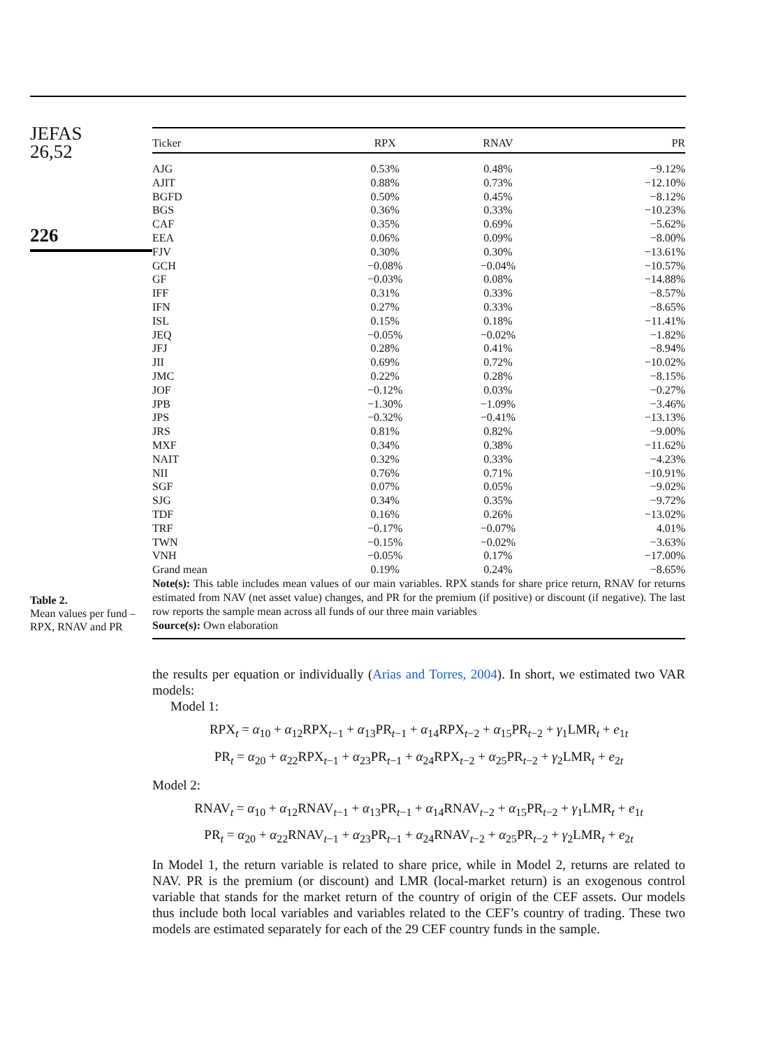JEFAS
26,52
226
Table 2.
Mean values per fund –
RPX, RNAV and PR
| Ticker | RPX | RNAV | PR |
| --- | --- | --- | --- |
| AJG | 0.53% | 0.48% | −9.12% |
| AJIT | 0.88% | 0.73% | −12.10% |
| BGFD | 0.50% | 0.45% | −8.12% |
| BGS | 0.36% | 0.33% | −10.23% |
| CAF | 0.35% | 0.69% | −5.62% |
| EEA | 0.06% | 0.09% | −8.00% |
| FJV | 0.30% | 0.30% | −13.61% |
| GCH | −0.08% | −0.04% | −10.57% |
| GF | −0.03% | 0.08% | −14.88% |
| IFF | 0.31% | 0.33% | −8.57% |
| IFN | 0.27% | 0.33% | −8.65% |
| ISL | 0.15% | 0.18% | −11.41% |
| JEQ | −0.05% | −0.02% | −1.82% |
| JFJ | 0.28% | 0.41% | −8.94% |
| JII | 0.69% | 0.72% | −10.02% |
| JMC | 0.22% | 0.28% | −8.15% |
| JOF | −0.12% | 0.03% | −0.27% |
| JPB | −1.30% | −1.09% | −3.46% |
| JPS | −0.32% | −0.41% | −13.13% |
| JRS | 0.81% | 0.82% | −9.00% |
| MXF | 0.34% | 0.38% | −11.62% |
| NAIT | 0.32% | 0.33% | −4.23% |
| NII | 0.76% | 0.71% | −10.91% |
| SGF | 0.07% | 0.05% | −9.02% |
| SJG | 0.34% | 0.35% | −9.72% |
| TDF | 0.16% | 0.26% | −13.02% |
| TRF | −0.17% | −0.07% | 4.01% |
| TWN | −0.15% | −0.02% | −3.63% |
| VNH | −0.05% | 0.17% | −17.00% |
| Grand mean | 0.19% | 0.24% | −8.65% |
Note(s): This table includes mean values of our main variables. RPX stands for share price return, RNAV for returns estimated from NAV (net asset value) changes, and PR for the premium (if positive) or discount (if negative). The last row reports the sample mean across all funds of our three main variables
Source(s): Own elaboration
the results per equation or individually (Arias and Torres, 2004). In short, we estimated two VAR models:
Model 1:
RPX<sub>t</sub> = α<sub>10</sub> + α<sub>12</sub>RPX<sub>t−1</sub> + α<sub>13</sub>PR<sub>t−1</sub> + α<sub>14</sub>RPX<sub>t−2</sub> + α<sub>15</sub>PR<sub>t−2</sub> + γ<sub>1</sub>LMR<sub>t</sub> + e<sub>1t</sub>
PR<sub>t</sub> = α<sub>20</sub> + α<sub>22</sub>RPX<sub>t−1</sub> + α<sub>23</sub>PR<sub>t−1</sub> + α<sub>24</sub>RPX<sub>t−2</sub> + α<sub>25</sub>PR<sub>t−2</sub> + γ<sub>2</sub>LMR<sub>t</sub> + e<sub>2t</sub>
Model 2:
RNAV<sub>t</sub> = α<sub>10</sub> + α<sub>12</sub>RNAV<sub>t−1</sub> + α<sub>13</sub>PR<sub>t−1</sub> + α<sub>14</sub>RNAV<sub>t−2</sub> + α<sub>15</sub>PR<sub>t−2</sub> + γ<sub>1</sub>LMR<sub>t</sub> + e<sub>1t</sub>
PR<sub>t</sub> = α<sub>20</sub> + α<sub>22</sub>RNAV<sub>t−1</sub> + α<sub>23</sub>PR<sub>t−1</sub> + α<sub>24</sub>RNAV<sub>t−2</sub> + α<sub>25</sub>PR<sub>t−2</sub> + γ<sub>2</sub>LMR<sub>t</sub> + e<sub>2t</sub>
In Model 1, the return variable is related to share price, while in Model 2, returns are related to NAV. PR is the premium (or discount) and LMR (local-market return) is an exogenous control variable that stands for the market return of the country of origin of the CEF assets. Our models thus include both local variables and variables related to the CEF’s country of trading. These two models are estimated separately for each of the 29 CEF country funds in the sample.